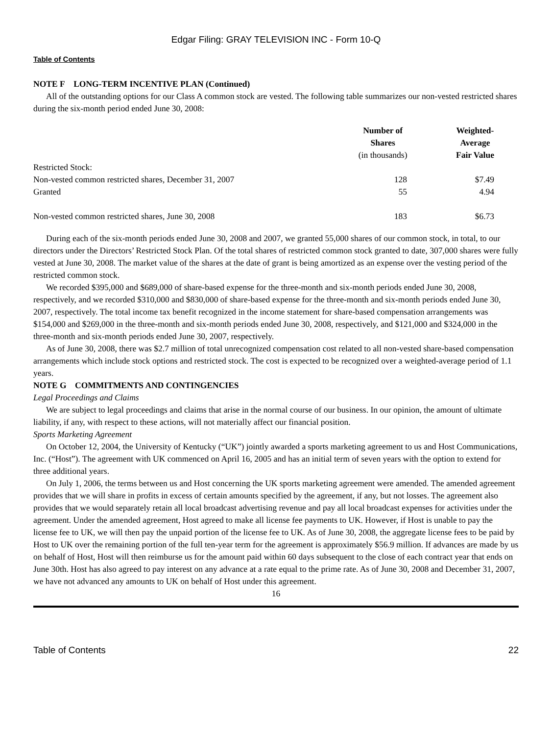Edgar Filing: GRAY TELEVISION INC - Form 10-Q
Table of Contents
NOTE F LONG-TERM INCENTIVE PLAN (Continued)
All of the outstanding options for our Class A common stock are vested. The following table summarizes our non-vested restricted shares during the six-month period ended June 30, 2008:
| | Number of Shares (in thousands) | Weighted- Average Fair Value |
| Restricted Stock: | | |
| Non-vested common restricted shares, December 31, 2007 | 128 | $7.49 |
| Granted | 55 | 4.94 |
| Non-vested common restricted shares, June 30, 2008 | 183 | $6.73 |
During each of the six-month periods ended June 30, 2008 and 2007, we granted 55,000 shares of our common stock, in total, to our directors under the Directors’ Restricted Stock Plan. Of the total shares of restricted common stock granted to date, 307,000 shares were fully vested at June 30, 2008. The market value of the shares at the date of grant is being amortized as an expense over the vesting period of the restricted common stock.
We recorded $395,000 and $689,000 of share-based expense for the three-month and six-month periods ended June 30, 2008, respectively, and we recorded $310,000 and $830,000 of share-based expense for the three-month and six-month periods ended June 30, 2007, respectively. The total income tax benefit recognized in the income statement for share-based compensation arrangements was $154,000 and $269,000 in the three-month and six-month periods ended June 30, 2008, respectively, and $121,000 and $324,000 in the three-month and six-month periods ended June 30, 2007, respectively.
As of June 30, 2008, there was $2.7 million of total unrecognized compensation cost related to all non-vested share-based compensation arrangements which include stock options and restricted stock. The cost is expected to be recognized over a weighted-average period of 1.1 years.
NOTE G COMMITMENTS AND CONTINGENCIES
Legal Proceedings and Claims
We are subject to legal proceedings and claims that arise in the normal course of our business. In our opinion, the amount of ultimate liability, if any, with respect to these actions, will not materially affect our financial position.
Sports Marketing Agreement
On October 12, 2004, the University of Kentucky (“UK”) jointly awarded a sports marketing agreement to us and Host Communications, Inc. (“Host”). The agreement with UK commenced on April 16, 2005 and has an initial term of seven years with the option to extend for three additional years.
On July 1, 2006, the terms between us and Host concerning the UK sports marketing agreement were amended. The amended agreement provides that we will share in profits in excess of certain amounts specified by the agreement, if any, but not losses. The agreement also provides that we would separately retain all local broadcast advertising revenue and pay all local broadcast expenses for activities under the agreement. Under the amended agreement, Host agreed to make all license fee payments to UK. However, if Host is unable to pay the license fee to UK, we will then pay the unpaid portion of the license fee to UK. As of June 30, 2008, the aggregate license fees to be paid by Host to UK over the remaining portion of the full ten-year term for the agreement is approximately $56.9 million. If advances are made by us on behalf of Host, Host will then reimburse us for the amount paid within 60 days subsequent to the close of each contract year that ends on June 30th. Host has also agreed to pay interest on any advance at a rate equal to the prime rate. As of June 30, 2008 and December 31, 2007, we have not advanced any amounts to UK on behalf of Host under this agreement.
16
Table of Contents 22